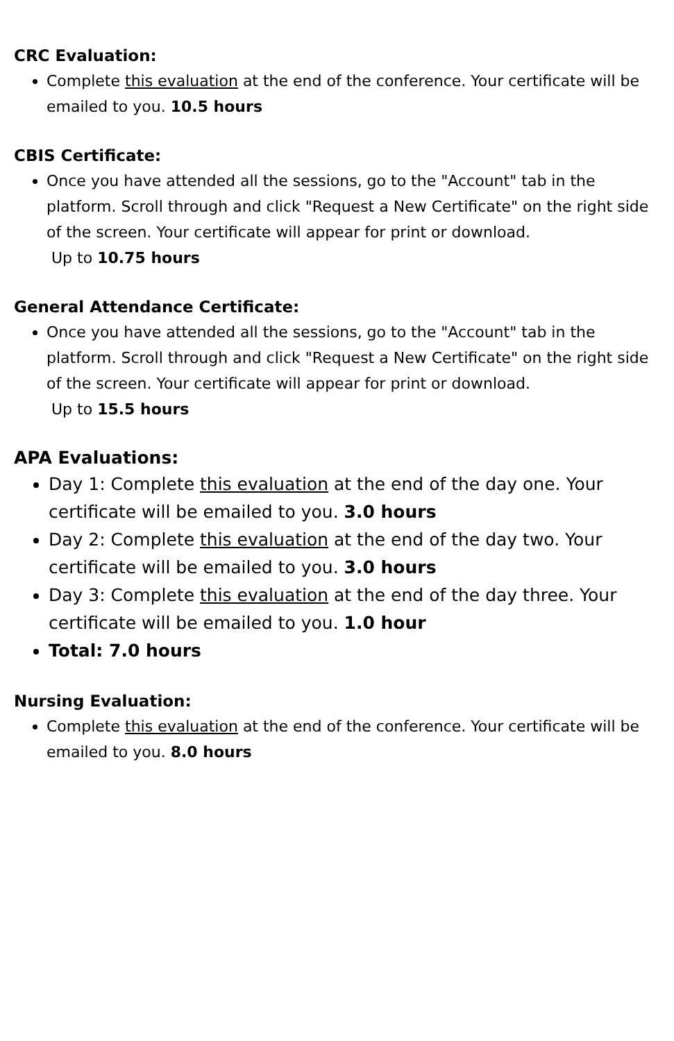CRC Evaluation:
Complete this evaluation at the end of the conference. Your certificate will be emailed to you. 10.5 hours
CBIS Certificate:
Once you have attended all the sessions, go to the "Account" tab in the platform. Scroll through and click "Request a New Certificate" on the right side of the screen. Your certificate will appear for print or download.
Up to 10.75 hours
General Attendance Certificate:
Once you have attended all the sessions, go to the "Account" tab in the platform. Scroll through and click "Request a New Certificate" on the right side of the screen. Your certificate will appear for print or download.
Up to 15.5 hours
APA Evaluations:
Day 1: Complete this evaluation at the end of the day one. Your certificate will be emailed to you. 3.0 hours
Day 2: Complete this evaluation at the end of the day two. Your certificate will be emailed to you. 3.0 hours
Day 3: Complete this evaluation at the end of the day three. Your certificate will be emailed to you. 1.0 hour
Total: 7.0 hours
Nursing Evaluation:
Complete this evaluation at the end of the conference. Your certificate will be emailed to you. 8.0 hours